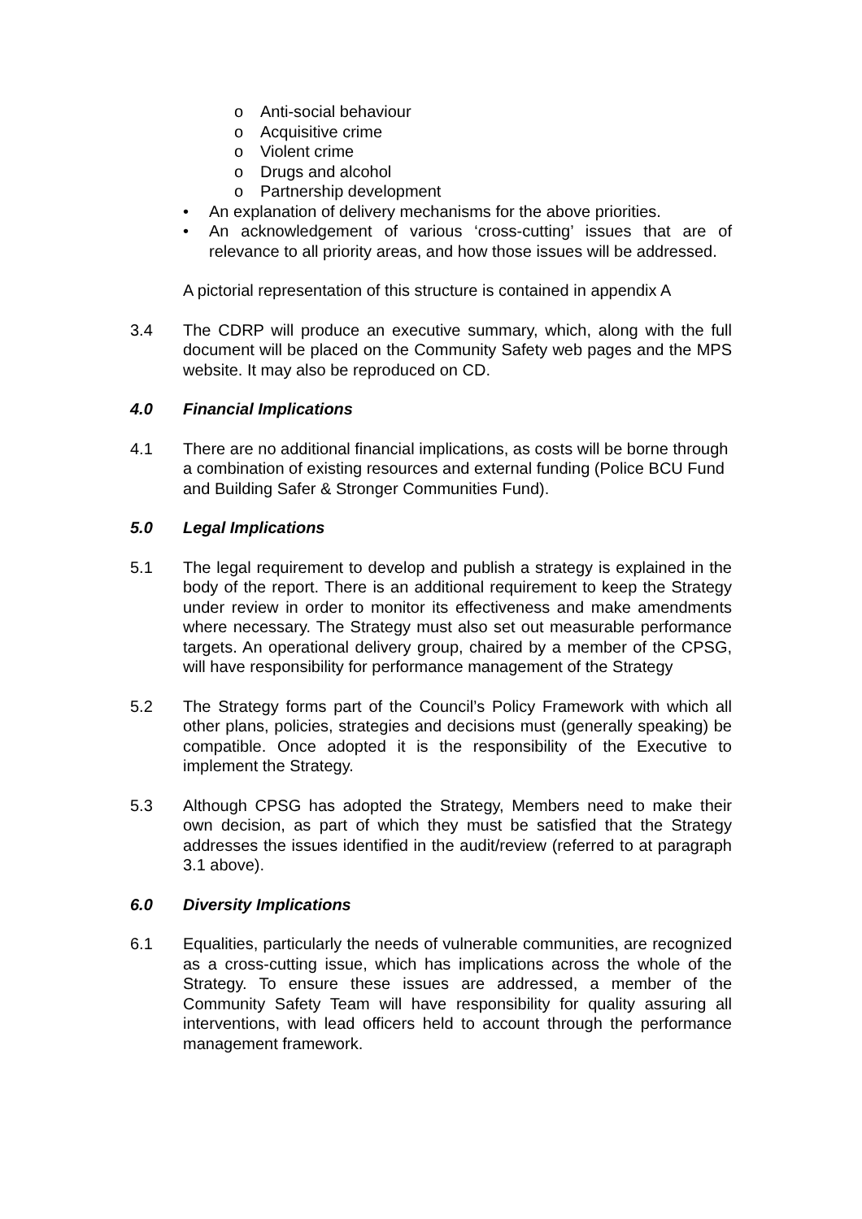o Anti-social behaviour
o Acquisitive crime
o Violent crime
o Drugs and alcohol
o Partnership development
• An explanation of delivery mechanisms for the above priorities.
• An acknowledgement of various ‘cross-cutting’ issues that are of relevance to all priority areas, and how those issues will be addressed.
A pictorial representation of this structure is contained in appendix A
3.4 The CDRP will produce an executive summary, which, along with the full document will be placed on the Community Safety web pages and the MPS website. It may also be reproduced on CD.
4.0 Financial Implications
4.1 There are no additional financial implications, as costs will be borne through a combination of existing resources and external funding (Police BCU Fund and Building Safer & Stronger Communities Fund).
5.0 Legal Implications
5.1 The legal requirement to develop and publish a strategy is explained in the body of the report. There is an additional requirement to keep the Strategy under review in order to monitor its effectiveness and make amendments where necessary. The Strategy must also set out measurable performance targets. An operational delivery group, chaired by a member of the CPSG, will have responsibility for performance management of the Strategy
5.2 The Strategy forms part of the Council’s Policy Framework with which all other plans, policies, strategies and decisions must (generally speaking) be compatible. Once adopted it is the responsibility of the Executive to implement the Strategy.
5.3 Although CPSG has adopted the Strategy, Members need to make their own decision, as part of which they must be satisfied that the Strategy addresses the issues identified in the audit/review (referred to at paragraph 3.1 above).
6.0 Diversity Implications
6.1 Equalities, particularly the needs of vulnerable communities, are recognized as a cross-cutting issue, which has implications across the whole of the Strategy. To ensure these issues are addressed, a member of the Community Safety Team will have responsibility for quality assuring all interventions, with lead officers held to account through the performance management framework.